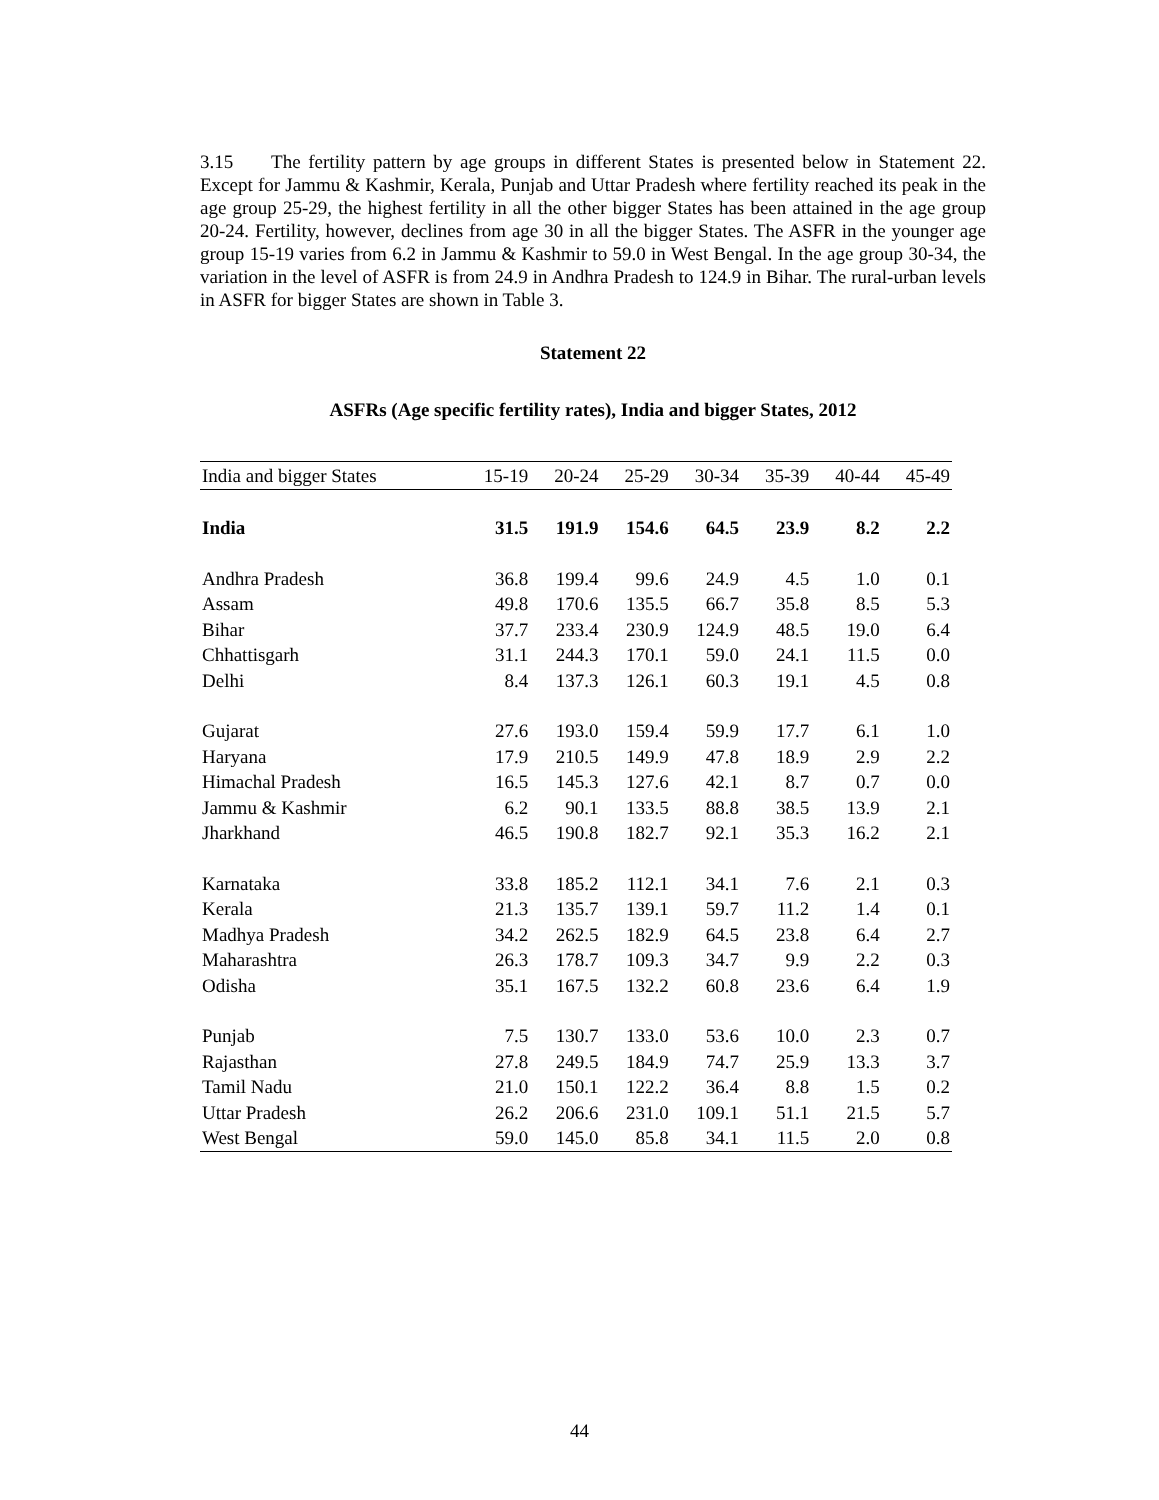3.15 The fertility pattern by age groups in different States is presented below in Statement 22. Except for Jammu & Kashmir, Kerala, Punjab and Uttar Pradesh where fertility reached its peak in the age group 25-29, the highest fertility in all the other bigger States has been attained in the age group 20-24. Fertility, however, declines from age 30 in all the bigger States. The ASFR in the younger age group 15-19 varies from 6.2 in Jammu & Kashmir to 59.0 in West Bengal. In the age group 30-34, the variation in the level of ASFR is from 24.9 in Andhra Pradesh to 124.9 in Bihar. The rural-urban levels in ASFR for bigger States are shown in Table 3.
Statement 22
ASFRs (Age specific fertility rates), India and bigger States, 2012
| India and bigger States | 15-19 | 20-24 | 25-29 | 30-34 | 35-39 | 40-44 | 45-49 |
| --- | --- | --- | --- | --- | --- | --- | --- |
| India | 31.5 | 191.9 | 154.6 | 64.5 | 23.9 | 8.2 | 2.2 |
| Andhra Pradesh | 36.8 | 199.4 | 99.6 | 24.9 | 4.5 | 1.0 | 0.1 |
| Assam | 49.8 | 170.6 | 135.5 | 66.7 | 35.8 | 8.5 | 5.3 |
| Bihar | 37.7 | 233.4 | 230.9 | 124.9 | 48.5 | 19.0 | 6.4 |
| Chhattisgarh | 31.1 | 244.3 | 170.1 | 59.0 | 24.1 | 11.5 | 0.0 |
| Delhi | 8.4 | 137.3 | 126.1 | 60.3 | 19.1 | 4.5 | 0.8 |
| Gujarat | 27.6 | 193.0 | 159.4 | 59.9 | 17.7 | 6.1 | 1.0 |
| Haryana | 17.9 | 210.5 | 149.9 | 47.8 | 18.9 | 2.9 | 2.2 |
| Himachal Pradesh | 16.5 | 145.3 | 127.6 | 42.1 | 8.7 | 0.7 | 0.0 |
| Jammu & Kashmir | 6.2 | 90.1 | 133.5 | 88.8 | 38.5 | 13.9 | 2.1 |
| Jharkhand | 46.5 | 190.8 | 182.7 | 92.1 | 35.3 | 16.2 | 2.1 |
| Karnataka | 33.8 | 185.2 | 112.1 | 34.1 | 7.6 | 2.1 | 0.3 |
| Kerala | 21.3 | 135.7 | 139.1 | 59.7 | 11.2 | 1.4 | 0.1 |
| Madhya Pradesh | 34.2 | 262.5 | 182.9 | 64.5 | 23.8 | 6.4 | 2.7 |
| Maharashtra | 26.3 | 178.7 | 109.3 | 34.7 | 9.9 | 2.2 | 0.3 |
| Odisha | 35.1 | 167.5 | 132.2 | 60.8 | 23.6 | 6.4 | 1.9 |
| Punjab | 7.5 | 130.7 | 133.0 | 53.6 | 10.0 | 2.3 | 0.7 |
| Rajasthan | 27.8 | 249.5 | 184.9 | 74.7 | 25.9 | 13.3 | 3.7 |
| Tamil Nadu | 21.0 | 150.1 | 122.2 | 36.4 | 8.8 | 1.5 | 0.2 |
| Uttar Pradesh | 26.2 | 206.6 | 231.0 | 109.1 | 51.1 | 21.5 | 5.7 |
| West Bengal | 59.0 | 145.0 | 85.8 | 34.1 | 11.5 | 2.0 | 0.8 |
44